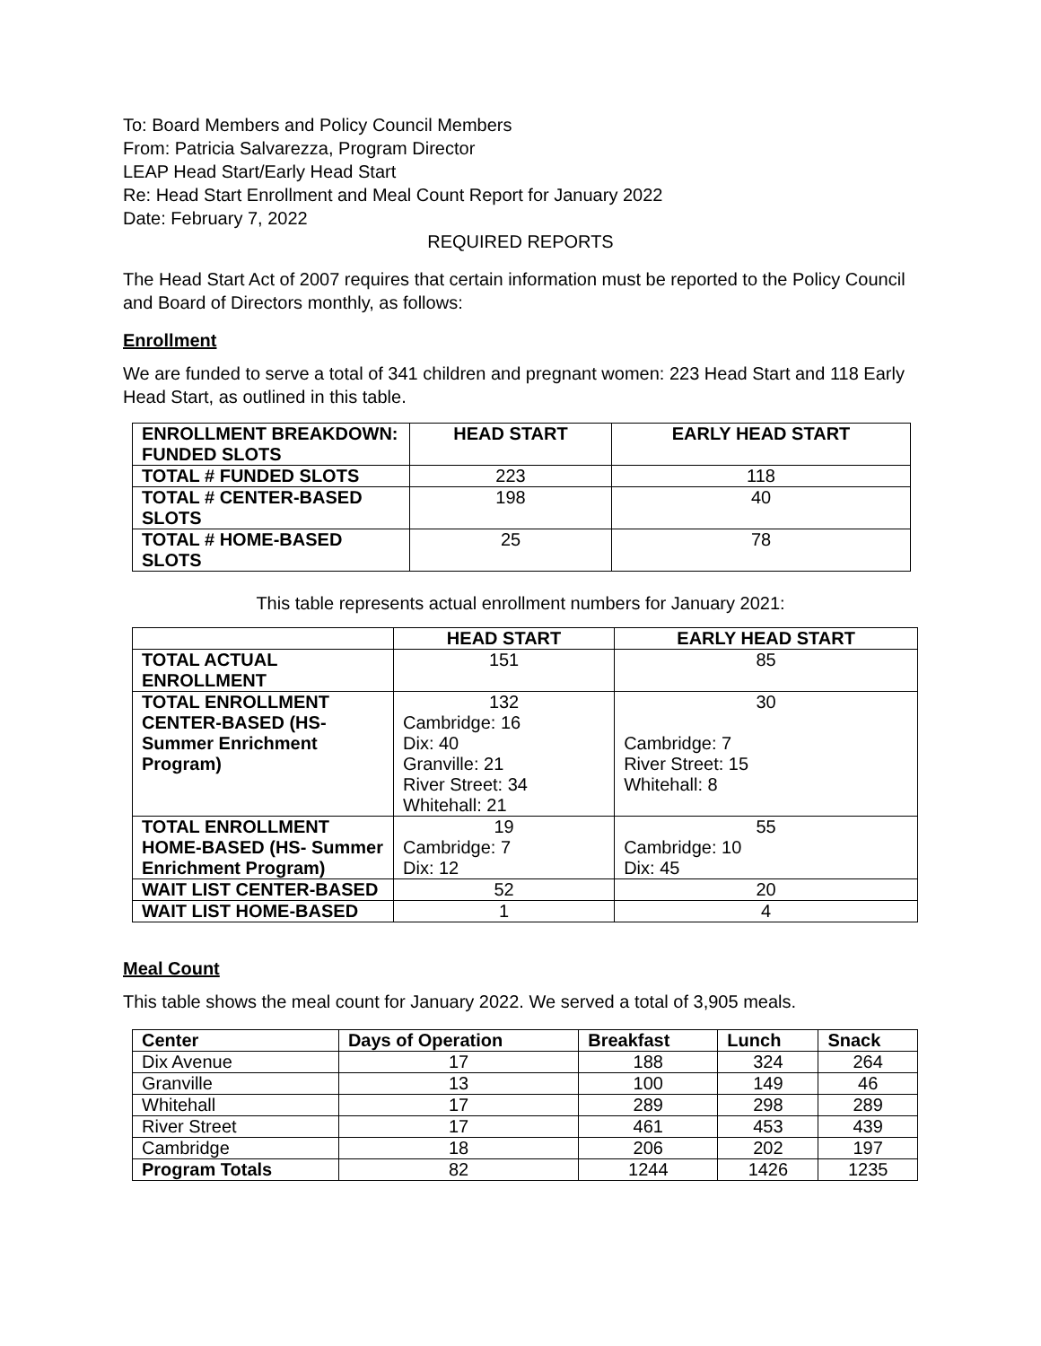To: Board Members and Policy Council Members
From: Patricia Salvarezza, Program Director
LEAP Head Start/Early Head Start
Re: Head Start Enrollment and Meal Count Report for January 2022
Date: February 7, 2022
REQUIRED REPORTS
The Head Start Act of 2007 requires that certain information must be reported to the Policy Council and Board of Directors monthly, as follows:
Enrollment
We are funded to serve a total of 341 children and pregnant women: 223 Head Start and 118 Early Head Start, as outlined in this table.
| ENROLLMENT BREAKDOWN: FUNDED SLOTS | HEAD START | EARLY HEAD START |
| --- | --- | --- |
| TOTAL # FUNDED SLOTS | 223 | 118 |
| TOTAL # CENTER-BASED SLOTS | 198 | 40 |
| TOTAL # HOME-BASED SLOTS | 25 | 78 |
This table represents actual enrollment numbers for January 2021:
| | HEAD START | EARLY HEAD START |
| --- | --- | --- |
| TOTAL ACTUAL ENROLLMENT | 151 | 85 |
| TOTAL ENROLLMENT CENTER-BASED (HS- Summer Enrichment Program) | 132 Cambridge: 16 Dix: 40 Granville: 21 River Street: 34 Whitehall: 21 | 30 Cambridge: 7 River Street: 15 Whitehall: 8 |
| TOTAL ENROLLMENT HOME-BASED (HS- Summer Enrichment Program) | 19 Cambridge: 7 Dix: 12 | 55 Cambridge: 10 Dix: 45 |
| WAIT LIST CENTER-BASED | 52 | 20 |
| WAIT LIST HOME-BASED | 1 | 4 |
Meal Count
This table shows the meal count for January 2022. We served a total of 3,905 meals.
| Center | Days of Operation | Breakfast | Lunch | Snack |
| --- | --- | --- | --- | --- |
| Dix Avenue | 17 | 188 | 324 | 264 |
| Granville | 13 | 100 | 149 | 46 |
| Whitehall | 17 | 289 | 298 | 289 |
| River Street | 17 | 461 | 453 | 439 |
| Cambridge | 18 | 206 | 202 | 197 |
| Program Totals | 82 | 1244 | 1426 | 1235 |